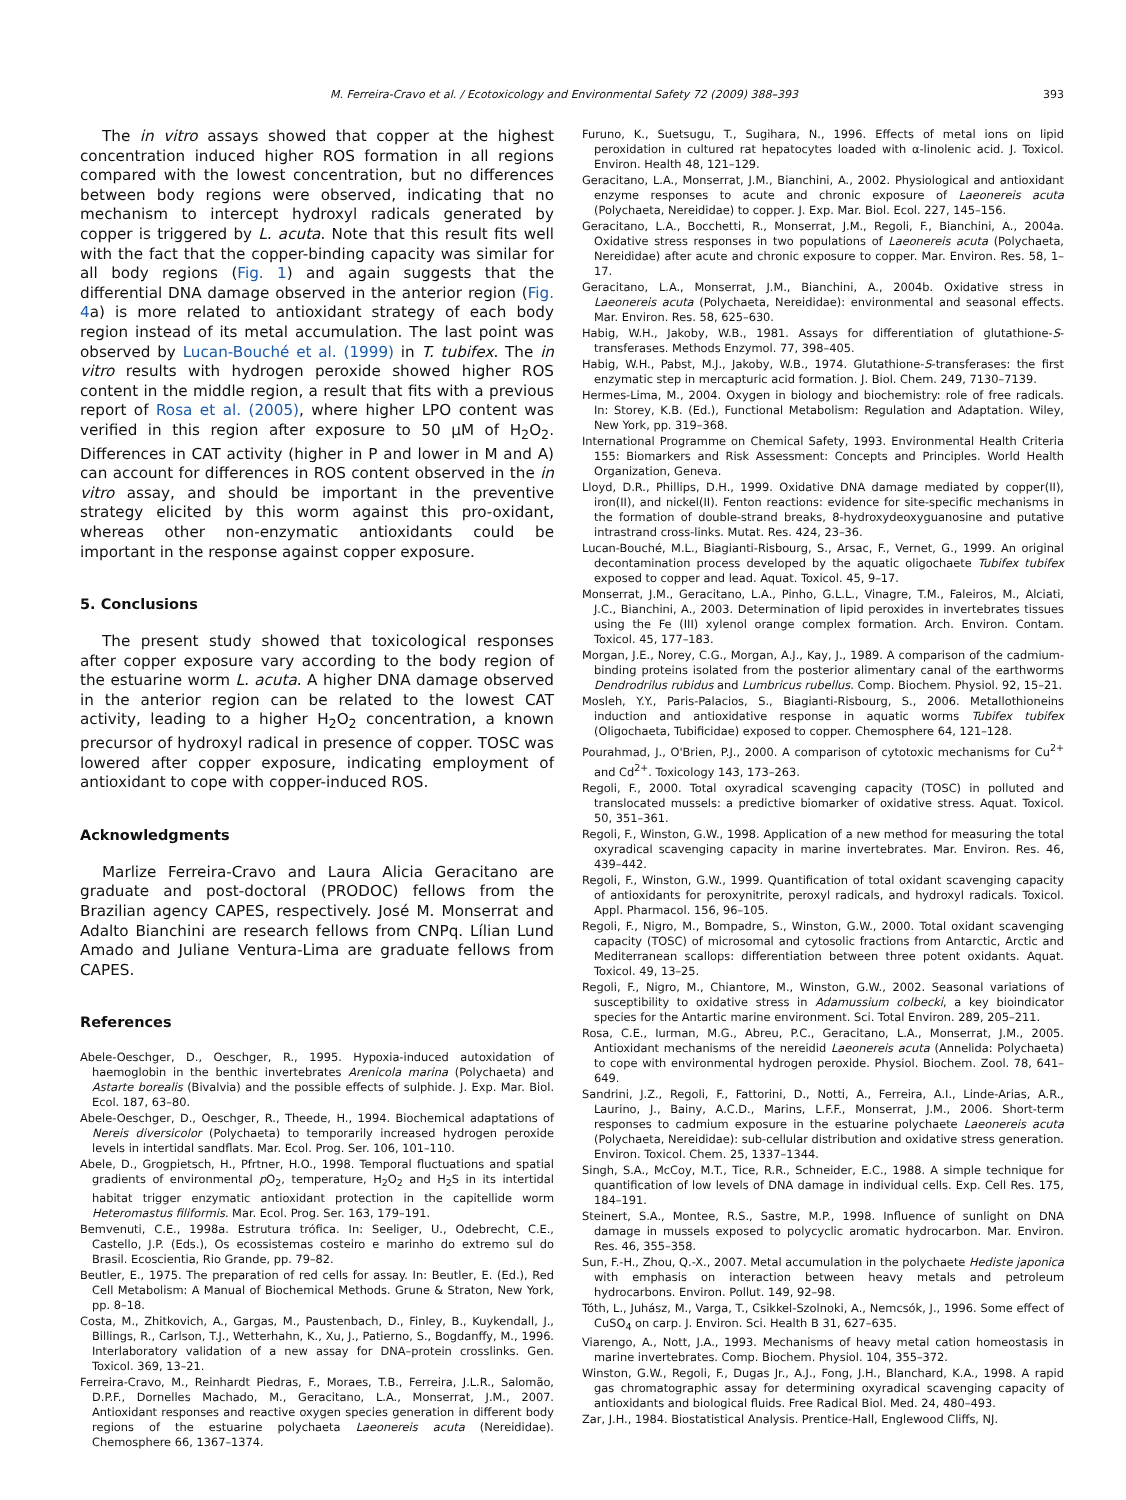M. Ferreira-Cravo et al. / Ecotoxicology and Environmental Safety 72 (2009) 388–393 393
The in vitro assays showed that copper at the highest concentration induced higher ROS formation in all regions compared with the lowest concentration, but no differences between body regions were observed, indicating that no mechanism to intercept hydroxyl radicals generated by copper is triggered by L. acuta. Note that this result fits well with the fact that the copper-binding capacity was similar for all body regions (Fig. 1) and again suggests that the differential DNA damage observed in the anterior region (Fig. 4a) is more related to antioxidant strategy of each body region instead of its metal accumulation. The last point was observed by Lucan-Bouché et al. (1999) in T. tubifex. The in vitro results with hydrogen peroxide showed higher ROS content in the middle region, a result that fits with a previous report of Rosa et al. (2005), where higher LPO content was verified in this region after exposure to 50 μM of H<sub>2</sub>O<sub>2</sub>. Differences in CAT activity (higher in P and lower in M and A) can account for differences in ROS content observed in the in vitro assay, and should be important in the preventive strategy elicited by this worm against this pro-oxidant, whereas other non-enzymatic antioxidants could be important in the response against copper exposure.
5. Conclusions
The present study showed that toxicological responses after copper exposure vary according to the body region of the estuarine worm L. acuta. A higher DNA damage observed in the anterior region can be related to the lowest CAT activity, leading to a higher H<sub>2</sub>O<sub>2</sub> concentration, a known precursor of hydroxyl radical in presence of copper. TOSC was lowered after copper exposure, indicating employment of antioxidant to cope with copper-induced ROS.
Acknowledgments
Marlize Ferreira-Cravo and Laura Alicia Geracitano are graduate and post-doctoral (PRODOC) fellows from the Brazilian agency CAPES, respectively. José M. Monserrat and Adalto Bianchini are research fellows from CNPq. Lílian Lund Amado and Juliane Ventura-Lima are graduate fellows from CAPES.
References
Abele-Oeschger, D., Oeschger, R., 1995. Hypoxia-induced autoxidation of haemoglobin in the benthic invertebrates Arenicola marina (Polychaeta) and Astarte borealis (Bivalvia) and the possible effects of sulphide. J. Exp. Mar. Biol. Ecol. 187, 63–80.
Abele-Oeschger, D., Oeschger, R., Theede, H., 1994. Biochemical adaptations of Nereis diversicolor (Polychaeta) to temporarily increased hydrogen peroxide levels in intertidal sandflats. Mar. Ecol. Prog. Ser. 106, 101–110.
Abele, D., Grogpietsch, H., Pfrtner, H.O., 1998. Temporal fluctuations and spatial gradients of environmental p O<sub>2</sub>, temperature, H<sub>2</sub>O<sub>2</sub> and H<sub>2</sub>S in its intertidal habitat trigger enzymatic antioxidant protection in the capitellide worm Heteromastus filiformis. Mar. Ecol. Prog. Ser. 163, 179–191.
Bemvenuti, C.E., 1998a. Estrutura trófica. In: Seeliger, U., Odebrecht, C.E., Castello, J.P. (Eds.), Os ecossistemas costeiro e marinho do extremo sul do Brasil. Ecoscientia, Rio Grande, pp. 79–82.
Beutler, E., 1975. The preparation of red cells for assay. In: Beutler, E. (Ed.), Red Cell Metabolism: A Manual of Biochemical Methods. Grune & Straton, New York, pp. 8–18.
Costa, M., Zhitkovich, A., Gargas, M., Paustenbach, D., Finley, B., Kuykendall, J., Billings, R., Carlson, T.J., Wetterhahn, K., Xu, J., Patierno, S., Bogdanffy, M., 1996. Interlaboratory validation of a new assay for DNA–protein crosslinks. Gen. Toxicol. 369, 13–21.
Ferreira-Cravo, M., Reinhardt Piedras, F., Moraes, T.B., Ferreira, J.L.R., Salomão, D.P.F., Dornelles Machado, M., Geracitano, L.A., Monserrat, J.M., 2007. Antioxidant responses and reactive oxygen species generation in different body regions of the estuarine polychaeta Laeonereis acuta (Nereididae). Chemosphere 66, 1367–1374.
Furuno, K., Suetsugu, T., Sugihara, N., 1996. Effects of metal ions on lipid peroxidation in cultured rat hepatocytes loaded with α-linolenic acid. J. Toxicol. Environ. Health 48, 121–129.
Geracitano, L.A., Monserrat, J.M., Bianchini, A., 2002. Physiological and antioxidant enzyme responses to acute and chronic exposure of Laeonereis acuta (Polychaeta, Nereididae) to copper. J. Exp. Mar. Biol. Ecol. 227, 145–156.
Geracitano, L.A., Bocchetti, R., Monserrat, J.M., Regoli, F., Bianchini, A., 2004a. Oxidative stress responses in two populations of Laeonereis acuta (Polychaeta, Nereididae) after acute and chronic exposure to copper. Mar. Environ. Res. 58, 1–17.
Geracitano, L.A., Monserrat, J.M., Bianchini, A., 2004b. Oxidative stress in Laeonereis acuta (Polychaeta, Nereididae): environmental and seasonal effects. Mar. Environ. Res. 58, 625–630.
Habig, W.H., Jakoby, W.B., 1981. Assays for differentiation of glutathione-S-transferases. Methods Enzymol. 77, 398–405.
Habig, W.H., Pabst, M.J., Jakoby, W.B., 1974. Glutathione-S-transferases: the first enzymatic step in mercapturic acid formation. J. Biol. Chem. 249, 7130–7139.
Hermes-Lima, M., 2004. Oxygen in biology and biochemistry: role of free radicals. In: Storey, K.B. (Ed.), Functional Metabolism: Regulation and Adaptation. Wiley, New York, pp. 319–368.
International Programme on Chemical Safety, 1993. Environmental Health Criteria 155: Biomarkers and Risk Assessment: Concepts and Principles. World Health Organization, Geneva.
Lloyd, D.R., Phillips, D.H., 1999. Oxidative DNA damage mediated by copper(II), iron(II), and nickel(II). Fenton reactions: evidence for site-specific mechanisms in the formation of double-strand breaks, 8-hydroxydeoxyguanosine and putative intrastrand cross-links. Mutat. Res. 424, 23–36.
Lucan-Bouché, M.L., Biagianti-Risbourg, S., Arsac, F., Vernet, G., 1999. An original decontamination process developed by the aquatic oligochaete Tubifex tubifex exposed to copper and lead. Aquat. Toxicol. 45, 9–17.
Monserrat, J.M., Geracitano, L.A., Pinho, G.L.L., Vinagre, T.M., Faleiros, M., Alciati, J.C., Bianchini, A., 2003. Determination of lipid peroxides in invertebrates tissues using the Fe (III) xylenol orange complex formation. Arch. Environ. Contam. Toxicol. 45, 177–183.
Morgan, J.E., Norey, C.G., Morgan, A.J., Kay, J., 1989. A comparison of the cadmium-binding proteins isolated from the posterior alimentary canal of the earthworms Dendrodrilus rubidus and Lumbricus rubellus. Comp. Biochem. Physiol. 92, 15–21.
Mosleh, Y.Y., Paris-Palacios, S., Biagianti-Risbourg, S., 2006. Metallothioneins induction and antioxidative response in aquatic worms Tubifex tubifex (Oligochaeta, Tubificidae) exposed to copper. Chemosphere 64, 121–128.
Pourahmad, J., O'Brien, P.J., 2000. A comparison of cytotoxic mechanisms for Cu<sup>2+</sup> and Cd<sup>2+</sup>. Toxicology 143, 173–263.
Regoli, F., 2000. Total oxyradical scavenging capacity (TOSC) in polluted and translocated mussels: a predictive biomarker of oxidative stress. Aquat. Toxicol. 50, 351–361.
Regoli, F., Winston, G.W., 1998. Application of a new method for measuring the total oxyradical scavenging capacity in marine invertebrates. Mar. Environ. Res. 46, 439–442.
Regoli, F., Winston, G.W., 1999. Quantification of total oxidant scavenging capacity of antioxidants for peroxynitrite, peroxyl radicals, and hydroxyl radicals. Toxicol. Appl. Pharmacol. 156, 96–105.
Regoli, F., Nigro, M., Bompadre, S., Winston, G.W., 2000. Total oxidant scavenging capacity (TOSC) of microsomal and cytosolic fractions from Antarctic, Arctic and Mediterranean scallops: differentiation between three potent oxidants. Aquat. Toxicol. 49, 13–25.
Regoli, F., Nigro, M., Chiantore, M., Winston, G.W., 2002. Seasonal variations of susceptibility to oxidative stress in Adamussium colbecki, a key bioindicator species for the Antartic marine environment. Sci. Total Environ. 289, 205–211.
Rosa, C.E., Iurman, M.G., Abreu, P.C., Geracitano, L.A., Monserrat, J.M., 2005. Antioxidant mechanisms of the nereidid Laeonereis acuta (Annelida: Polychaeta) to cope with environmental hydrogen peroxide. Physiol. Biochem. Zool. 78, 641–649.
Sandrini, J.Z., Regoli, F., Fattorini, D., Notti, A., Ferreira, A.I., Linde-Arias, A.R., Laurino, J., Bainy, A.C.D., Marins, L.F.F., Monserrat, J.M., 2006. Short-term responses to cadmium exposure in the estuarine polychaete Laeonereis acuta (Polychaeta, Nereididae): sub-cellular distribution and oxidative stress generation. Environ. Toxicol. Chem. 25, 1337–1344.
Singh, S.A., McCoy, M.T., Tice, R.R., Schneider, E.C., 1988. A simple technique for quantification of low levels of DNA damage in individual cells. Exp. Cell Res. 175, 184–191.
Steinert, S.A., Montee, R.S., Sastre, M.P., 1998. Influence of sunlight on DNA damage in mussels exposed to polycyclic aromatic hydrocarbon. Mar. Environ. Res. 46, 355–358.
Sun, F.-H., Zhou, Q.-X., 2007. Metal accumulation in the polychaete Hediste japonica with emphasis on interaction between heavy metals and petroleum hydrocarbons. Environ. Pollut. 149, 92–98.
Tóth, L., Juhász, M., Varga, T., Csikkel-Szolnoki, A., Nemcsók, J., 1996. Some effect of CuSO<sub>4</sub> on carp. J. Environ. Sci. Health B 31, 627–635.
Viarengo, A., Nott, J.A., 1993. Mechanisms of heavy metal cation homeostasis in marine invertebrates. Comp. Biochem. Physiol. 104, 355–372.
Winston, G.W., Regoli, F., Dugas Jr., A.J., Fong, J.H., Blanchard, K.A., 1998. A rapid gas chromatographic assay for determining oxyradical scavenging capacity of antioxidants and biological fluids. Free Radical Biol. Med. 24, 480–493.
Zar, J.H., 1984. Biostatistical Analysis. Prentice-Hall, Englewood Cliffs, NJ.